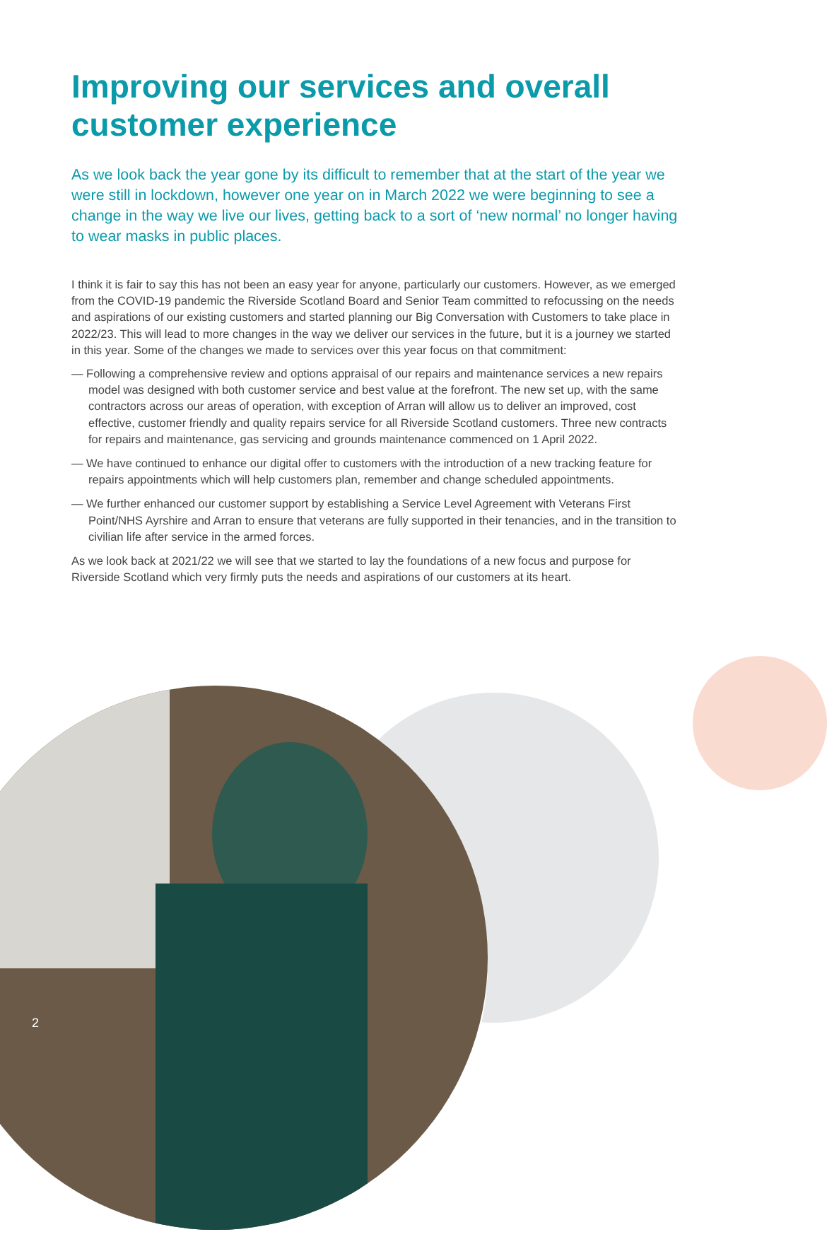Improving our services and overall customer experience
As we look back the year gone by its difficult to remember that at the start of the year we were still in lockdown, however one year on in March 2022 we were beginning to see a change in the way we live our lives, getting back to a sort of ‘new normal’ no longer having to wear masks in public places.
I think it is fair to say this has not been an easy year for anyone, particularly our customers. However, as we emerged from the COVID-19 pandemic the Riverside Scotland Board and Senior Team committed to refocussing on the needs and aspirations of our existing customers and started planning our Big Conversation with Customers to take place in 2022/23. This will lead to more changes in the way we deliver our services in the future, but it is a journey we started in this year. Some of the changes we made to services over this year focus on that commitment:
— Following a comprehensive review and options appraisal of our repairs and maintenance services a new repairs model was designed with both customer service and best value at the forefront. The new set up, with the same contractors across our areas of operation, with exception of Arran will allow us to deliver an improved, cost effective, customer friendly and quality repairs service for all Riverside Scotland customers. Three new contracts for repairs and maintenance, gas servicing and grounds maintenance commenced on 1 April 2022.
— We have continued to enhance our digital offer to customers with the introduction of a new tracking feature for repairs appointments which will help customers plan, remember and change scheduled appointments.
— We further enhanced our customer support by establishing a Service Level Agreement with Veterans First Point/NHS Ayrshire and Arran to ensure that veterans are fully supported in their tenancies, and in the transition to civilian life after service in the armed forces.
As we look back at 2021/22 we will see that we started to lay the foundations of a new focus and purpose for Riverside Scotland which very firmly puts the needs and aspirations of our customers at its heart.
2